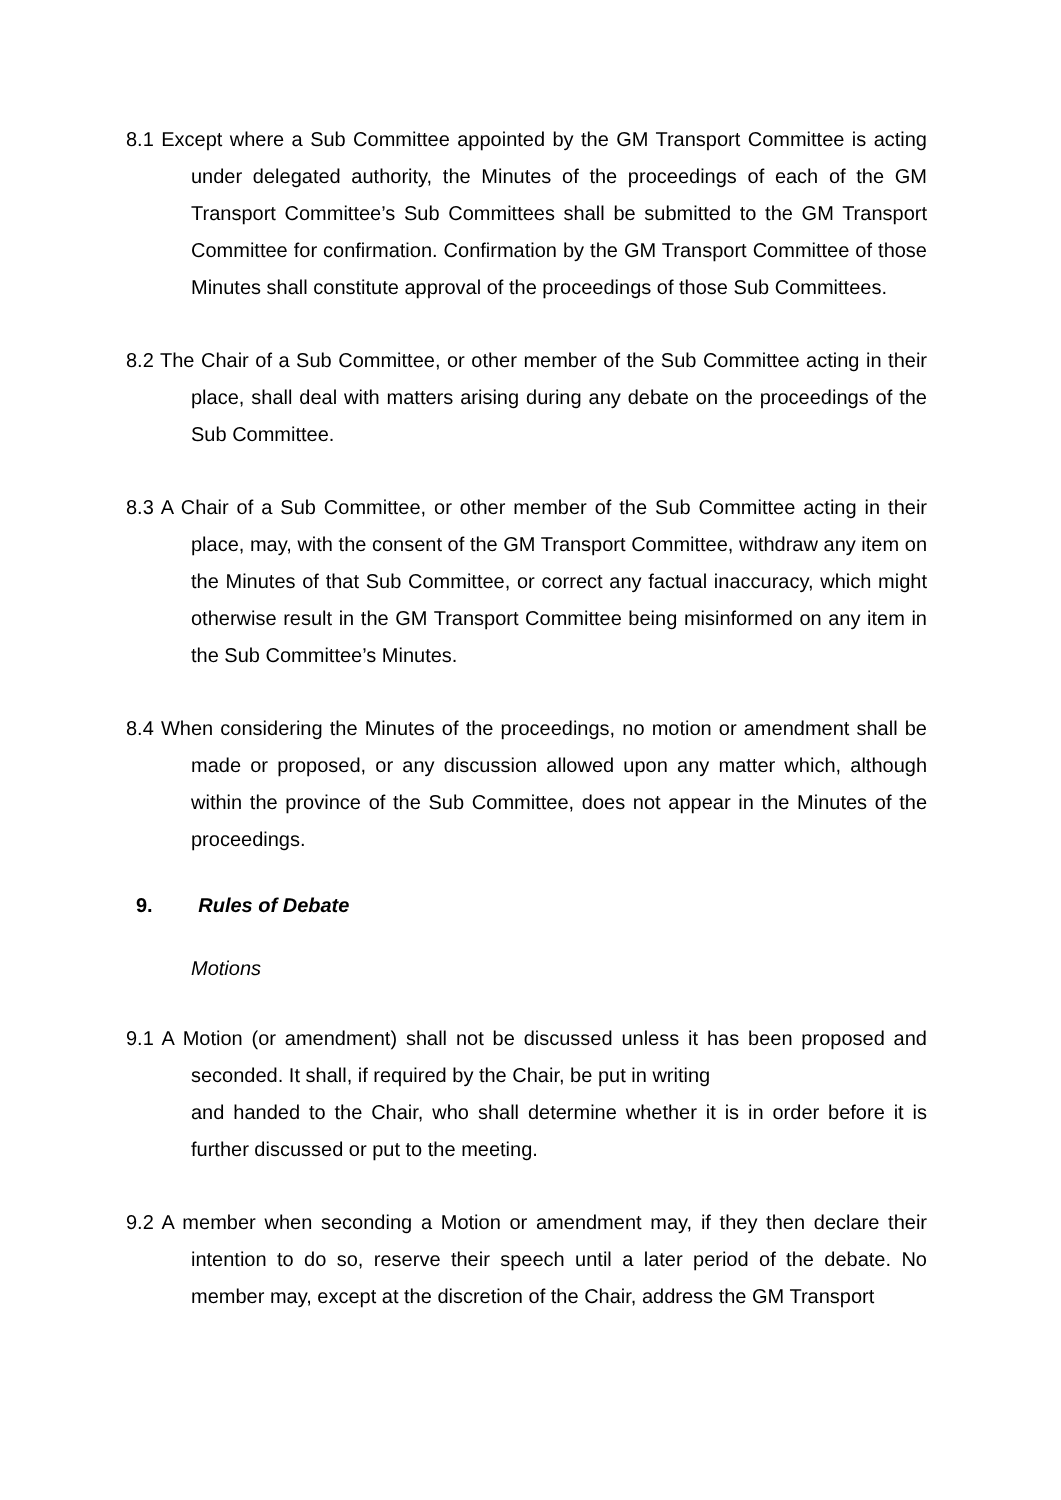8.1 Except where a Sub Committee appointed by the GM Transport Committee is acting under delegated authority, the Minutes of the proceedings of each of the GM Transport Committee’s Sub Committees shall be submitted to the GM Transport Committee for confirmation. Confirmation by the GM Transport Committee of those Minutes shall constitute approval of the proceedings of those Sub Committees.
8.2 The Chair of a Sub Committee, or other member of the Sub Committee acting in their place, shall deal with matters arising during any debate on the proceedings of the Sub Committee.
8.3 A Chair of a Sub Committee, or other member of the Sub Committee acting in their place, may, with the consent of the GM Transport Committee, withdraw any item on the Minutes of that Sub Committee, or correct any factual inaccuracy, which might otherwise result in the GM Transport Committee being misinformed on any item in the Sub Committee’s Minutes.
8.4 When considering the Minutes of the proceedings, no motion or amendment shall be made or proposed, or any discussion allowed upon any matter which, although within the province of the Sub Committee, does not appear in the Minutes of the proceedings.
9. Rules of Debate
Motions
9.1 A Motion (or amendment) shall not be discussed unless it has been proposed and seconded. It shall, if required by the Chair, be put in writing
and handed to the Chair, who shall determine whether it is in order before it is further discussed or put to the meeting.
9.2 A member when seconding a Motion or amendment may, if they then declare their intention to do so, reserve their speech until a later period of the debate. No member may, except at the discretion of the Chair, address the GM Transport